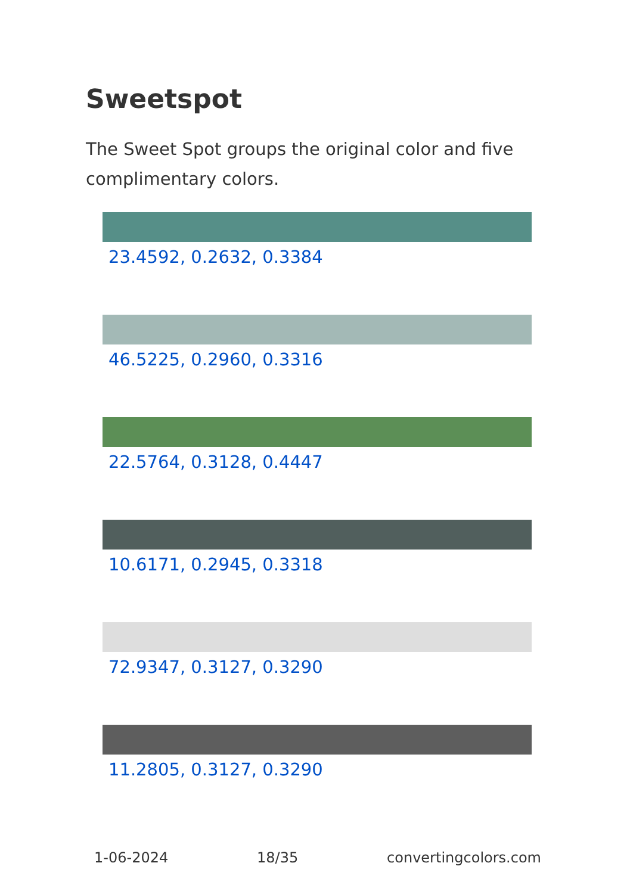Sweetspot
The Sweet Spot groups the original color and five complimentary colors.
23.4592, 0.2632, 0.3384
46.5225, 0.2960, 0.3316
22.5764, 0.3128, 0.4447
10.6171, 0.2945, 0.3318
72.9347, 0.3127, 0.3290
11.2805, 0.3127, 0.3290
1-06-2024 18/35 convertingcolors.com